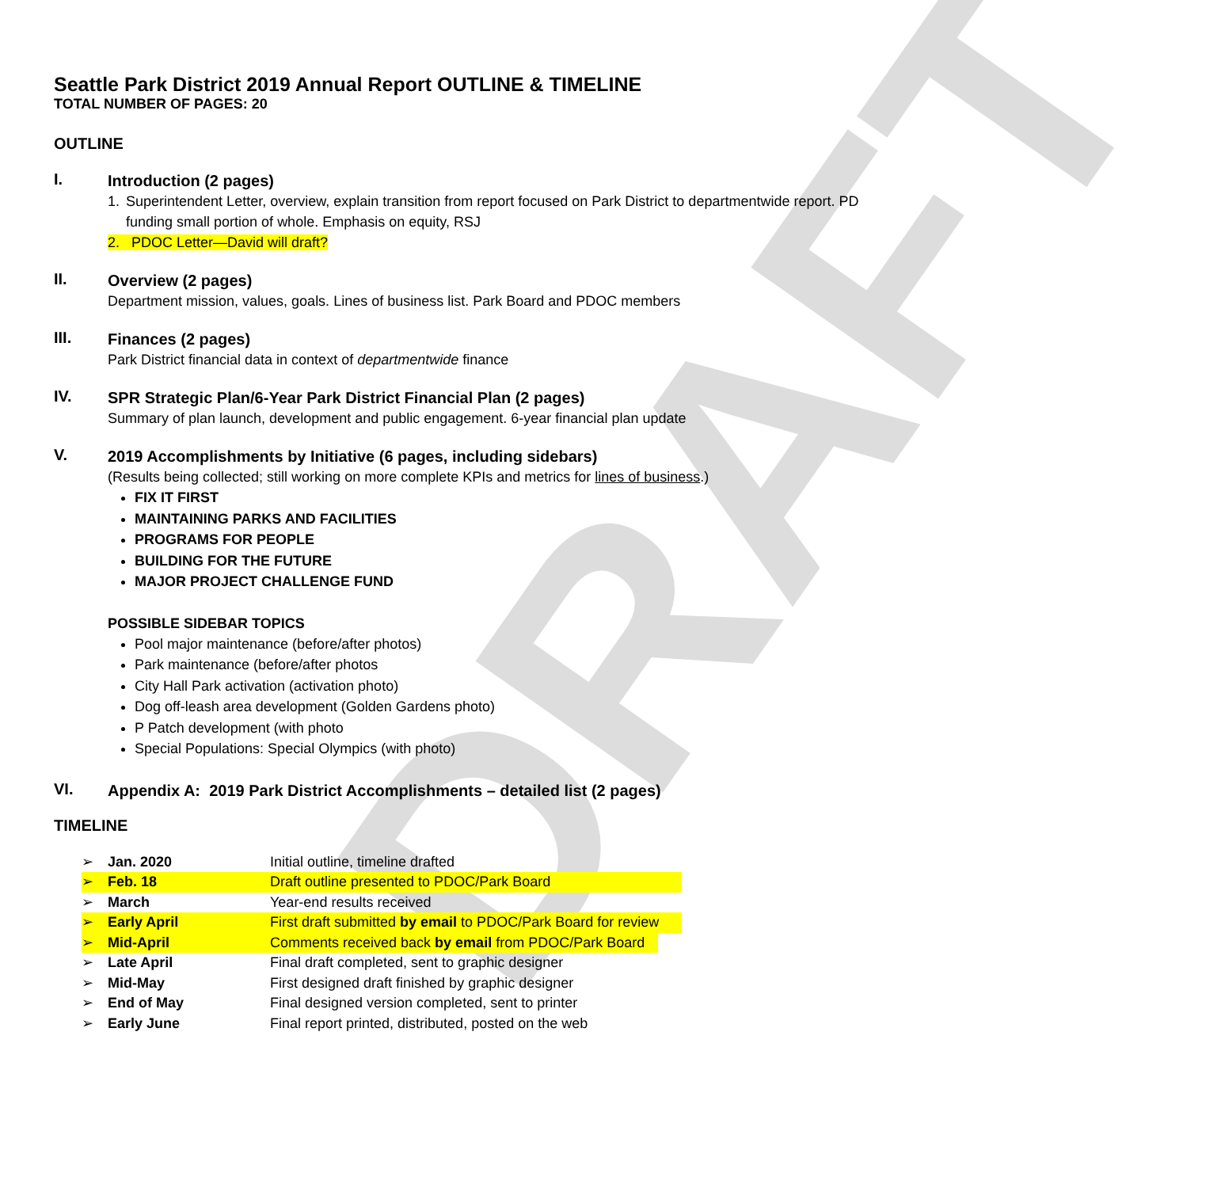DRAFT
Seattle Park District 2019 Annual Report OUTLINE & TIMELINE
TOTAL NUMBER OF PAGES: 20
OUTLINE
I.
Introduction (2 pages)
1. Superintendent Letter, overview, explain transition from report focused on Park District to departmentwide report. PD funding small portion of whole. Emphasis on equity, RSJ
2. PDOC Letter—David will draft?
II.
Overview (2 pages)
Department mission, values, goals. Lines of business list. Park Board and PDOC members
III.
Finances (2 pages)
Park District financial data in context of departmentwide finance
IV.
SPR Strategic Plan/6-Year Park District Financial Plan (2 pages)
Summary of plan launch, development and public engagement. 6-year financial plan update
V.
2019 Accomplishments by Initiative (6 pages, including sidebars)
(Results being collected; still working on more complete KPIs and metrics for lines of business.)
FIX IT FIRST
MAINTAINING PARKS AND FACILITIES
PROGRAMS FOR PEOPLE
BUILDING FOR THE FUTURE
MAJOR PROJECT CHALLENGE FUND
POSSIBLE SIDEBAR TOPICS
Pool major maintenance (before/after photos)
Park maintenance (before/after photos
City Hall Park activation (activation photo)
Dog off-leash area development (Golden Gardens photo)
P Patch development (with photo
Special Populations: Special Olympics (with photo)
VI.
Appendix A: 2019 Park District Accomplishments – detailed list (2 pages)
TIMELINE
➢ Jan. 2020 Initial outline, timeline drafted
➢ Feb. 18 Draft outline presented to PDOC/Park Board
➢ March Year-end results received
➢ Early April First draft submitted by email to PDOC/Park Board for review
➢ Mid-April Comments received back by email from PDOC/Park Board
➢ Late April Final draft completed, sent to graphic designer
➢ Mid-May First designed draft finished by graphic designer
➢ End of May Final designed version completed, sent to printer
➢ Early June Final report printed, distributed, posted on the web